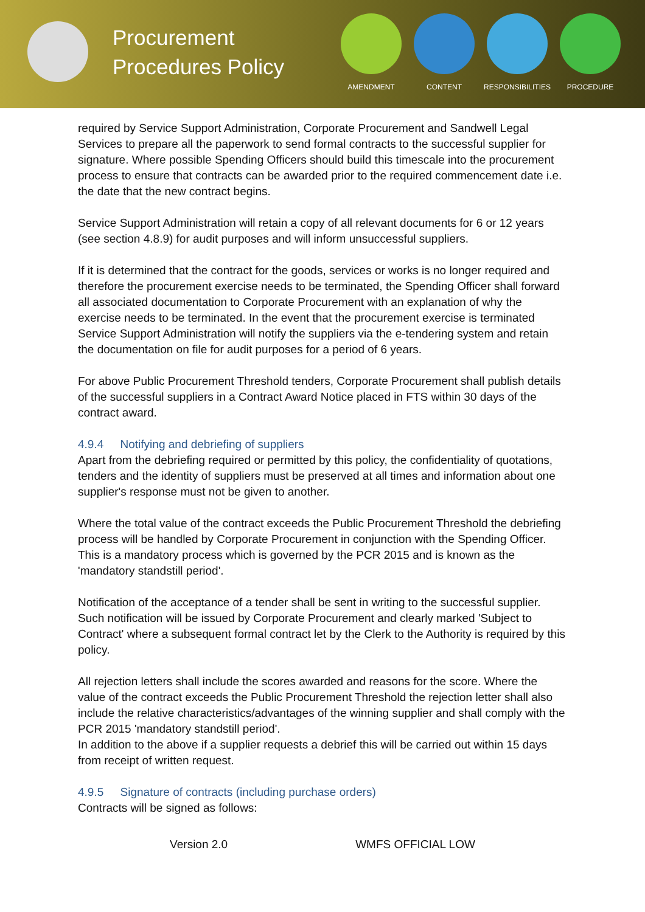Procurement Procedures Policy
AMENDMENT CONTENT RESPONSIBILITIES PROCEDURE
required by Service Support Administration, Corporate Procurement and Sandwell Legal Services to prepare all the paperwork to send formal contracts to the successful supplier for signature. Where possible Spending Officers should build this timescale into the procurement process to ensure that contracts can be awarded prior to the required commencement date i.e. the date that the new contract begins.
Service Support Administration will retain a copy of all relevant documents for 6 or 12 years (see section 4.8.9) for audit purposes and will inform unsuccessful suppliers.
If it is determined that the contract for the goods, services or works is no longer required and therefore the procurement exercise needs to be terminated, the Spending Officer shall forward all associated documentation to Corporate Procurement with an explanation of why the exercise needs to be terminated. In the event that the procurement exercise is terminated Service Support Administration will notify the suppliers via the e-tendering system and retain the documentation on file for audit purposes for a period of 6 years.
For above Public Procurement Threshold tenders, Corporate Procurement shall publish details of the successful suppliers in a Contract Award Notice placed in FTS within 30 days of the contract award.
4.9.4 Notifying and debriefing of suppliers
Apart from the debriefing required or permitted by this policy, the confidentiality of quotations, tenders and the identity of suppliers must be preserved at all times and information about one supplier's response must not be given to another.
Where the total value of the contract exceeds the Public Procurement Threshold the debriefing process will be handled by Corporate Procurement in conjunction with the Spending Officer. This is a mandatory process which is governed by the PCR 2015 and is known as the 'mandatory standstill period'.
Notification of the acceptance of a tender shall be sent in writing to the successful supplier. Such notification will be issued by Corporate Procurement and clearly marked 'Subject to Contract' where a subsequent formal contract let by the Clerk to the Authority is required by this policy.
All rejection letters shall include the scores awarded and reasons for the score. Where the value of the contract exceeds the Public Procurement Threshold the rejection letter shall also include the relative characteristics/advantages of the winning supplier and shall comply with the PCR 2015 'mandatory standstill period'.
In addition to the above if a supplier requests a debrief this will be carried out within 15 days from receipt of written request.
4.9.5 Signature of contracts (including purchase orders)
Contracts will be signed as follows:
Version 2.0 WMFS OFFICIAL LOW